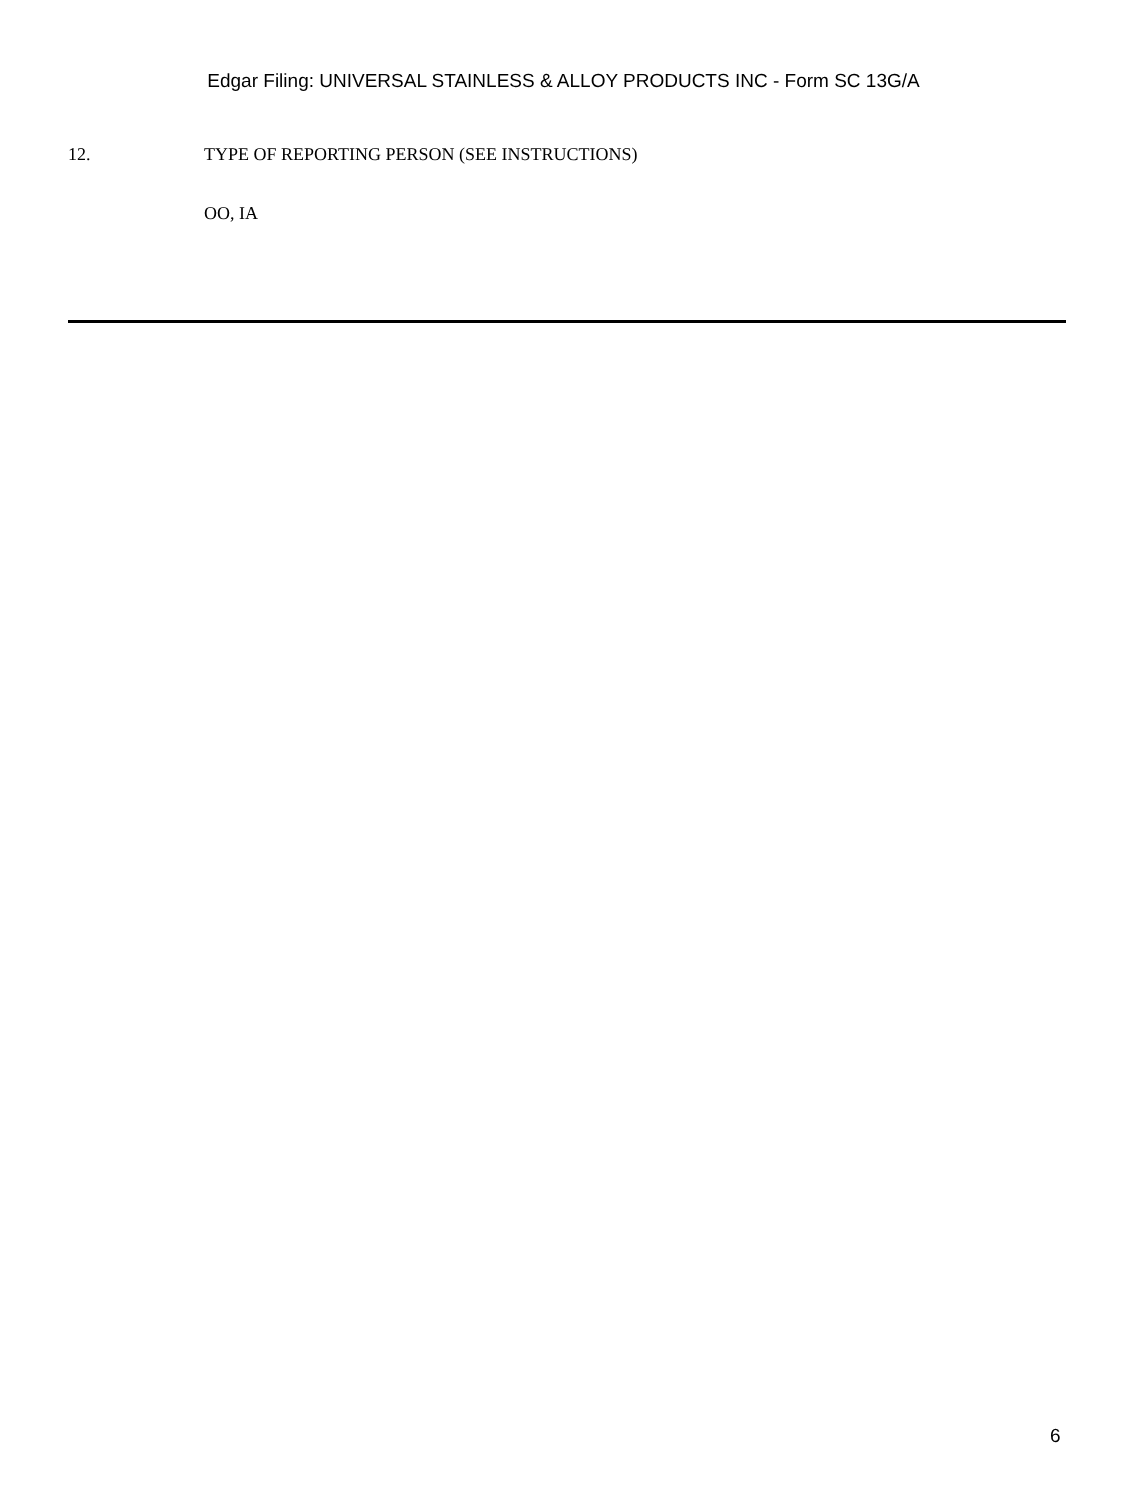Edgar Filing: UNIVERSAL STAINLESS & ALLOY PRODUCTS INC - Form SC 13G/A
12. TYPE OF REPORTING PERSON (SEE INSTRUCTIONS)
OO, IA
6